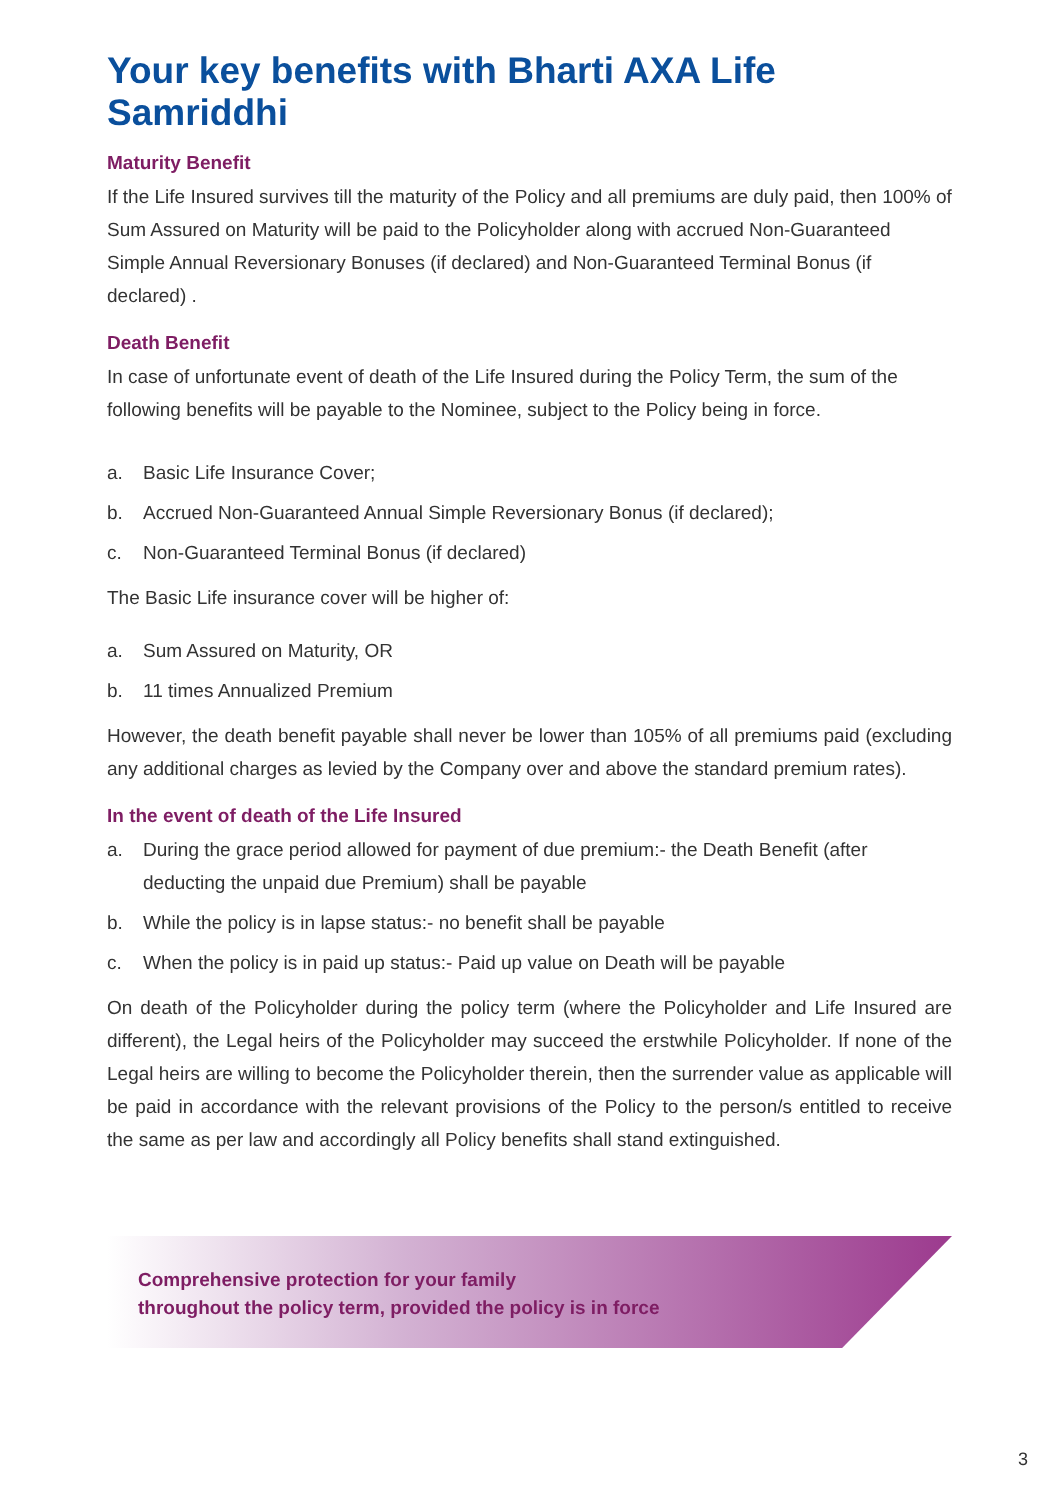Your key benefits with Bharti AXA Life Samriddhi
Maturity Benefit
If the Life Insured survives till the maturity of the Policy and all premiums are duly paid, then 100% of Sum Assured on Maturity will be paid to the Policyholder along with accrued Non-Guaranteed Simple Annual Reversionary Bonuses (if declared) and Non-Guaranteed Terminal Bonus (if declared) .
Death Benefit
In case of unfortunate event of death of the Life Insured during the Policy Term, the sum of the following benefits will be payable to the Nominee, subject to the Policy being in force.
a. Basic Life Insurance Cover;
b. Accrued Non-Guaranteed Annual Simple Reversionary Bonus (if declared);
c. Non-Guaranteed Terminal Bonus (if declared)
The Basic Life insurance cover will be higher of:
a. Sum Assured on Maturity, OR
b. 11 times Annualized Premium
However, the death benefit payable shall never be lower than 105% of all premiums paid (excluding any additional charges as levied by the Company over and above the standard premium rates).
In the event of death of the Life Insured
a. During the grace period allowed for payment of due premium:- the Death Benefit (after deducting the unpaid due Premium) shall be payable
b. While the policy is in lapse status:- no benefit shall be payable
c. When the policy is in paid up status:- Paid up value on Death will be payable
On death of the Policyholder during the policy term (where the Policyholder and Life Insured are different), the Legal heirs of the Policyholder may succeed the erstwhile Policyholder. If none of the Legal heirs are willing to become the Policyholder therein, then the surrender value as applicable will be paid in accordance with the relevant provisions of the Policy to the person/s entitled to receive the same as per law and accordingly all Policy benefits shall stand extinguished.
Comprehensive protection for your family
throughout the policy term, provided the policy is in force
3